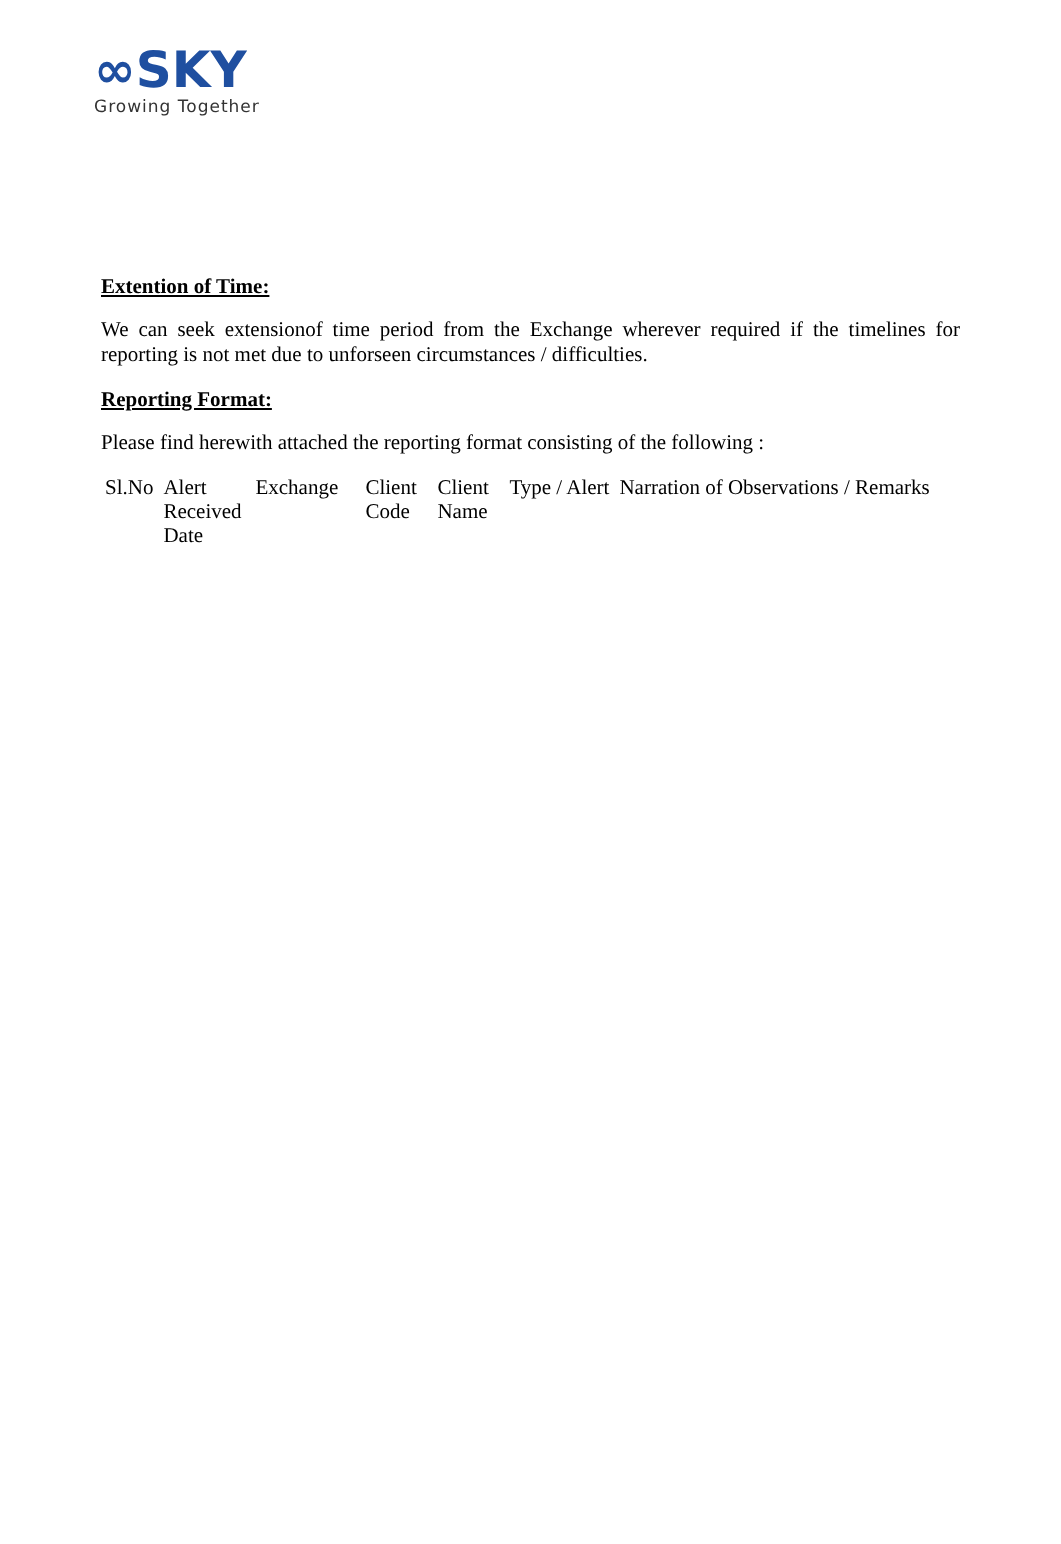∞SKY
Growing Together
Extention of Time:
We can seek extensionof time period from the Exchange wherever required if the timelines for reporting is not met due to unforseen circumstances / difficulties.
Reporting Format:
Please find herewith attached the reporting format consisting of the following :
| Sl.No | Alert Received Date | Exchange | Client Code | Client Name | Type / Alert | Narration of Observations / Remarks |